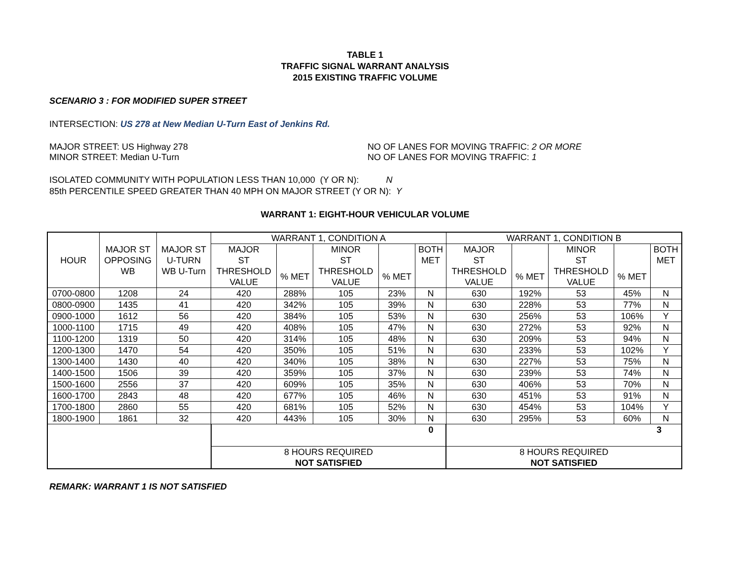TABLE 1
TRAFFIC SIGNAL WARRANT ANALYSIS
2015 EXISTING TRAFFIC VOLUME
SCENARIO 3 : FOR MODIFIED SUPER STREET
INTERSECTION: US 278 at New Median U-Turn East of Jenkins Rd.
MAJOR STREET: US Highway 278
MINOR STREET: Median U-Turn
NO OF LANES FOR MOVING TRAFFIC: 2 OR MORE
NO OF LANES FOR MOVING TRAFFIC: 1
ISOLATED COMMUNITY WITH POPULATION LESS THAN 10,000 (Y OR N): N
85th PERCENTILE SPEED GREATER THAN 40 MPH ON MAJOR STREET (Y OR N): Y
WARRANT 1: EIGHT-HOUR VEHICULAR VOLUME
| HOUR | MAJOR ST OPPOSING WB | MAJOR ST U-TURN WB U-Turn | WARRANT 1, CONDITION A | | | | | WARRANT 1, CONDITION B | | | | |
| --- | --- | --- | --- | --- | --- | --- | --- | --- | --- | --- | --- | --- |
| | | | MAJOR ST THRESHOLD VALUE | % MET | MINOR ST THRESHOLD VALUE | % MET | BOTH MET | MAJOR ST THRESHOLD VALUE | % MET | MINOR ST THRESHOLD VALUE | % MET | BOTH MET |
| 0700-0800 | 1208 | 24 | 420 | 288% | 105 | 23% | N | 630 | 192% | 53 | 45% | N |
| 0800-0900 | 1435 | 41 | 420 | 342% | 105 | 39% | N | 630 | 228% | 53 | 77% | N |
| 0900-1000 | 1612 | 56 | 420 | 384% | 105 | 53% | N | 630 | 256% | 53 | 106% | Y |
| 1000-1100 | 1715 | 49 | 420 | 408% | 105 | 47% | N | 630 | 272% | 53 | 92% | N |
| 1100-1200 | 1319 | 50 | 420 | 314% | 105 | 48% | N | 630 | 209% | 53 | 94% | N |
| 1200-1300 | 1470 | 54 | 420 | 350% | 105 | 51% | N | 630 | 233% | 53 | 102% | Y |
| 1300-1400 | 1430 | 40 | 420 | 340% | 105 | 38% | N | 630 | 227% | 53 | 75% | N |
| 1400-1500 | 1506 | 39 | 420 | 359% | 105 | 37% | N | 630 | 239% | 53 | 74% | N |
| 1500-1600 | 2556 | 37 | 420 | 609% | 105 | 35% | N | 630 | 406% | 53 | 70% | N |
| 1600-1700 | 2843 | 48 | 420 | 677% | 105 | 46% | N | 630 | 451% | 53 | 91% | N |
| 1700-1800 | 2860 | 55 | 420 | 681% | 105 | 52% | N | 630 | 454% | 53 | 104% | Y |
| 1800-1900 | 1861 | 32 | 420 | 443% | 105 | 30% | N | 630 | 295% | 53 | 60% | N |
| | | | 0 | | | | | 3 | | | | |
| | | | 8 HOURS REQUIRED | | | | | 8 HOURS REQUIRED | | | | |
| | | | NOT SATISFIED | | | | | NOT SATISFIED | | | | |
REMARK: WARRANT 1 IS NOT SATISFIED